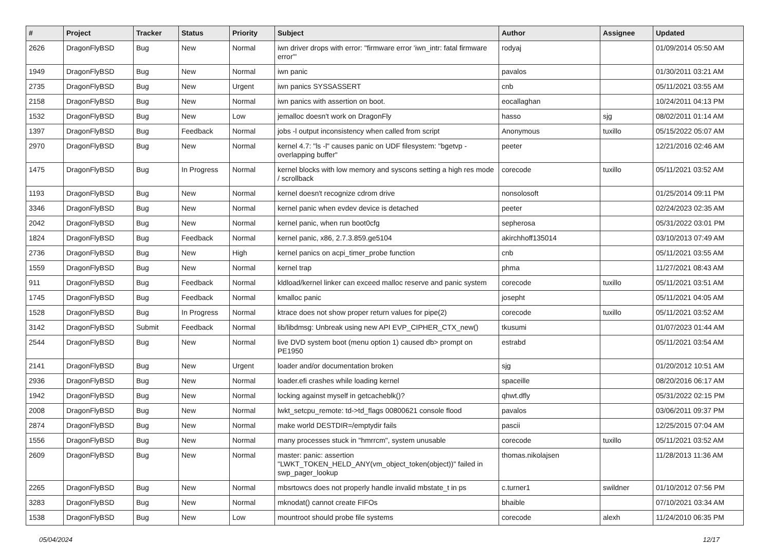| # | Project | Tracker | Status | Priority | Subject | Author | Assignee | Updated |
| --- | --- | --- | --- | --- | --- | --- | --- | --- |
| 2626 | DragonFlyBSD | Bug | New | Normal | iwn driver drops with error: "firmware error 'iwn_intr: fatal firmware error'" | rodyaj | | 01/09/2014 05:50 AM |
| 1949 | DragonFlyBSD | Bug | New | Normal | iwn panic | pavalos | | 01/30/2011 03:21 AM |
| 2735 | DragonFlyBSD | Bug | New | Urgent | iwn panics SYSSASSERT | cnb | | 05/11/2021 03:55 AM |
| 2158 | DragonFlyBSD | Bug | New | Normal | iwn panics with assertion on boot. | eocallaghan | | 10/24/2011 04:13 PM |
| 1532 | DragonFlyBSD | Bug | New | Low | jemalloc doesn't work on DragonFly | hasso | sjg | 08/02/2011 01:14 AM |
| 1397 | DragonFlyBSD | Bug | Feedback | Normal | jobs -l output inconsistency when called from script | Anonymous | tuxillo | 05/15/2022 05:07 AM |
| 2970 | DragonFlyBSD | Bug | New | Normal | kernel 4.7: "ls -l" causes panic on UDF filesystem: "bgetvp - overlapping buffer" | peeter | | 12/21/2016 02:46 AM |
| 1475 | DragonFlyBSD | Bug | In Progress | Normal | kernel blocks with low memory and syscons setting a high res mode / scrollback | corecode | tuxillo | 05/11/2021 03:52 AM |
| 1193 | DragonFlyBSD | Bug | New | Normal | kernel doesn't recognize cdrom drive | nonsolosoft | | 01/25/2014 09:11 PM |
| 3346 | DragonFlyBSD | Bug | New | Normal | kernel panic when evdev device is detached | peeter | | 02/24/2023 02:35 AM |
| 2042 | DragonFlyBSD | Bug | New | Normal | kernel panic, when run boot0cfg | sepherosa | | 05/31/2022 03:01 PM |
| 1824 | DragonFlyBSD | Bug | Feedback | Normal | kernel panic, x86, 2.7.3.859.ge5104 | akirchhoff135014 | | 03/10/2013 07:49 AM |
| 2736 | DragonFlyBSD | Bug | New | High | kernel panics on acpi_timer_probe function | cnb | | 05/11/2021 03:55 AM |
| 1559 | DragonFlyBSD | Bug | New | Normal | kernel trap | phma | | 11/27/2021 08:43 AM |
| 911 | DragonFlyBSD | Bug | Feedback | Normal | kldload/kernel linker can exceed malloc reserve and panic system | corecode | tuxillo | 05/11/2021 03:51 AM |
| 1745 | DragonFlyBSD | Bug | Feedback | Normal | kmalloc panic | josepht | | 05/11/2021 04:05 AM |
| 1528 | DragonFlyBSD | Bug | In Progress | Normal | ktrace does not show proper return values for pipe(2) | corecode | tuxillo | 05/11/2021 03:52 AM |
| 3142 | DragonFlyBSD | Submit | Feedback | Normal | lib/libdmsg: Unbreak using new API EVP_CIPHER_CTX_new() | tkusumi | | 01/07/2023 01:44 AM |
| 2544 | DragonFlyBSD | Bug | New | Normal | live DVD system boot (menu option 1) caused db> prompt on PE1950 | estrabd | | 05/11/2021 03:54 AM |
| 2141 | DragonFlyBSD | Bug | New | Urgent | loader and/or documentation broken | sjg | | 01/20/2012 10:51 AM |
| 2936 | DragonFlyBSD | Bug | New | Normal | loader.efi crashes while loading kernel | spaceille | | 08/20/2016 06:17 AM |
| 1942 | DragonFlyBSD | Bug | New | Normal | locking against myself in getcacheblk()? | qhwt.dfly | | 05/31/2022 02:15 PM |
| 2008 | DragonFlyBSD | Bug | New | Normal | lwkt_setcpu_remote: td->td_flags 00800621 console flood | pavalos | | 03/06/2011 09:37 PM |
| 2874 | DragonFlyBSD | Bug | New | Normal | make world DESTDIR=/emptydir fails | pascii | | 12/25/2015 07:04 AM |
| 1556 | DragonFlyBSD | Bug | New | Normal | many processes stuck in "hmrrcm", system unusable | corecode | tuxillo | 05/11/2021 03:52 AM |
| 2609 | DragonFlyBSD | Bug | New | Normal | master: panic: assertion "LWKT_TOKEN_HELD_ANY(vm_object_token(object))" failed in swp_pager_lookup | thomas.nikolajsen | | 11/28/2013 11:36 AM |
| 2265 | DragonFlyBSD | Bug | New | Normal | mbsrtowcs does not properly handle invalid mbstate_t in ps | c.turner1 | swildner | 01/10/2012 07:56 PM |
| 3283 | DragonFlyBSD | Bug | New | Normal | mknodat() cannot create FIFOs | bhaible | | 07/10/2021 03:34 AM |
| 1538 | DragonFlyBSD | Bug | New | Low | mountroot should probe file systems | corecode | alexh | 11/24/2010 06:35 PM |
05/04/2024 12/17